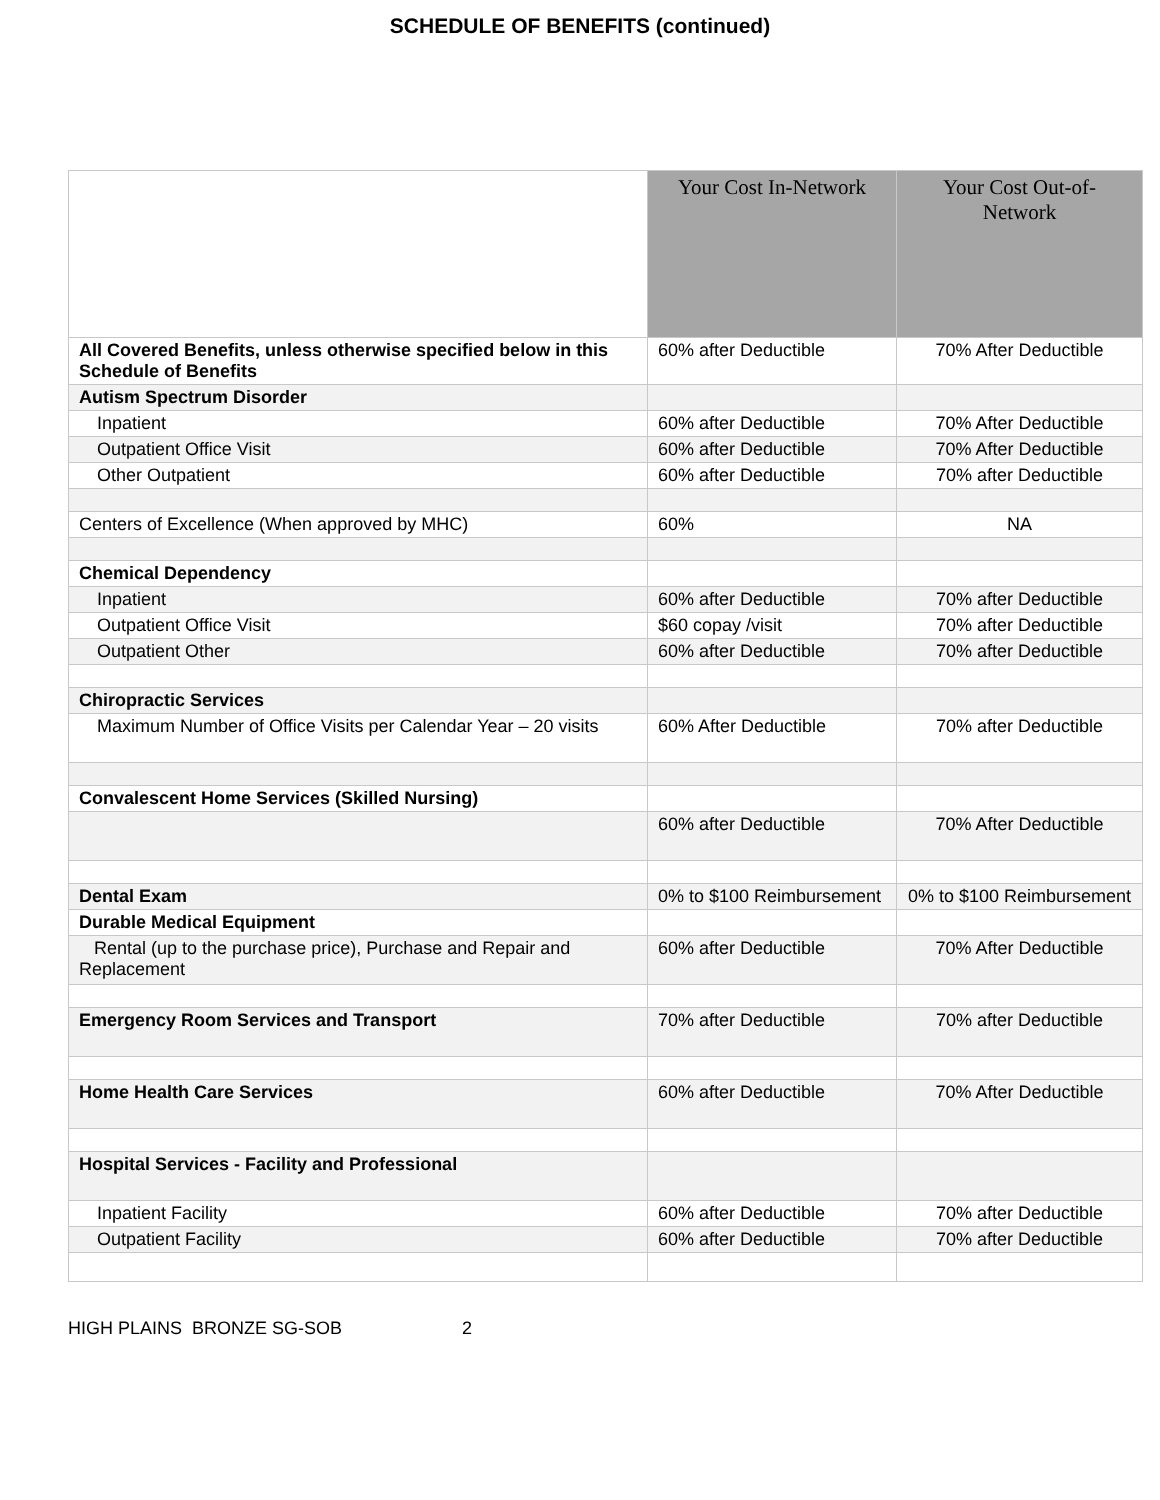SCHEDULE OF BENEFITS (continued)
| | Your Cost In-Network | Your Cost Out-of-Network |
| --- | --- | --- |
| All Covered Benefits, unless otherwise specified below in this Schedule of Benefits | 60% after Deductible | 70% After Deductible |
| Autism Spectrum Disorder | | |
| Inpatient | 60% after Deductible | 70% After Deductible |
| Outpatient Office Visit | 60% after Deductible | 70% After Deductible |
| Other Outpatient | 60% after Deductible | 70% after Deductible |
| Centers of Excellence (When approved by MHC) | 60% | NA |
| Chemical Dependency | | |
| Inpatient | 60% after Deductible | 70% after Deductible |
| Outpatient Office Visit | $60 copay /visit | 70% after Deductible |
| Outpatient Other | 60% after Deductible | 70% after Deductible |
| Chiropractic Services | | |
| Maximum Number of Office Visits per Calendar Year – 20 visits | 60% After Deductible | 70% after Deductible |
| Convalescent Home Services (Skilled Nursing) | | |
| | 60% after Deductible | 70% After Deductible |
| Dental Exam | 0% to $100 Reimbursement | 0% to $100 Reimbursement |
| Durable Medical Equipment | | |
| Rental (up to the purchase price), Purchase and Repair and Replacement | 60% after Deductible | 70% After Deductible |
| Emergency Room Services and Transport | 70% after Deductible | 70% after Deductible |
| Home Health Care Services | 60% after Deductible | 70% After Deductible |
| Hospital Services - Facility and Professional | | |
| Inpatient Facility | 60% after Deductible | 70% after Deductible |
| Outpatient Facility | 60% after Deductible | 70% after Deductible |
HIGH PLAINS BRONZE SG-SOB 2